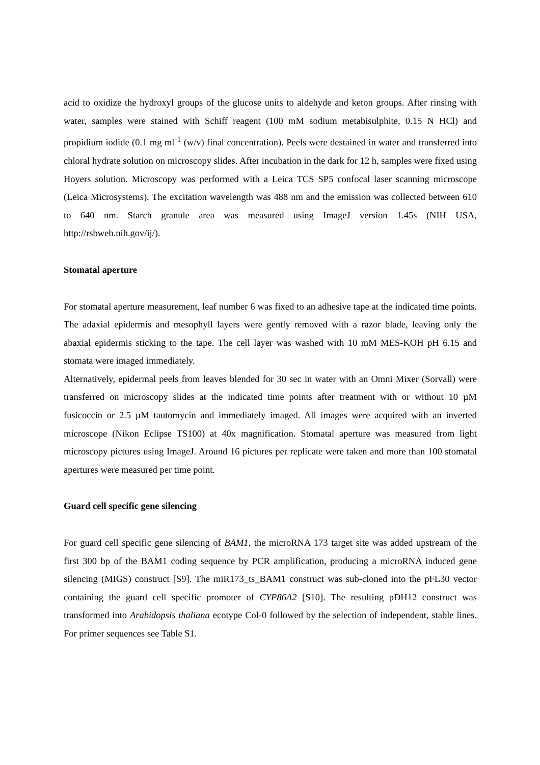acid to oxidize the hydroxyl groups of the glucose units to aldehyde and keton groups. After rinsing with water, samples were stained with Schiff reagent (100 mM sodium metabisulphite, 0.15 N HCl) and propidium iodide (0.1 mg ml<sup>-1</sup> (w/v) final concentration). Peels were destained in water and transferred into chloral hydrate solution on microscopy slides. After incubation in the dark for 12 h, samples were fixed using Hoyers solution. Microscopy was performed with a Leica TCS SP5 confocal laser scanning microscope (Leica Microsystems). The excitation wavelength was 488 nm and the emission was collected between 610 to 640 nm. Starch granule area was measured using ImageJ version 1.45s (NIH USA, http://rsbweb.nih.gov/ij/).
Stomatal aperture
For stomatal aperture measurement, leaf number 6 was fixed to an adhesive tape at the indicated time points. The adaxial epidermis and mesophyll layers were gently removed with a razor blade, leaving only the abaxial epidermis sticking to the tape. The cell layer was washed with 10 mM MES-KOH pH 6.15 and stomata were imaged immediately.
Alternatively, epidermal peels from leaves blended for 30 sec in water with an Omni Mixer (Sorvall) were transferred on microscopy slides at the indicated time points after treatment with or without 10 µM fusicoccin or 2.5 µM tautomycin and immediately imaged. All images were acquired with an inverted microscope (Nikon Eclipse TS100) at 40x magnification. Stomatal aperture was measured from light microscopy pictures using ImageJ. Around 16 pictures per replicate were taken and more than 100 stomatal apertures were measured per time point.
Guard cell specific gene silencing
For guard cell specific gene silencing of BAM1, the microRNA 173 target site was added upstream of the first 300 bp of the BAM1 coding sequence by PCR amplification, producing a microRNA induced gene silencing (MIGS) construct [S9]. The miR173_ts_BAM1 construct was sub-cloned into the pFL30 vector containing the guard cell specific promoter of CYP86A2 [S10]. The resulting pDH12 construct was transformed into Arabidopsis thaliana ecotype Col-0 followed by the selection of independent, stable lines. For primer sequences see Table S1.